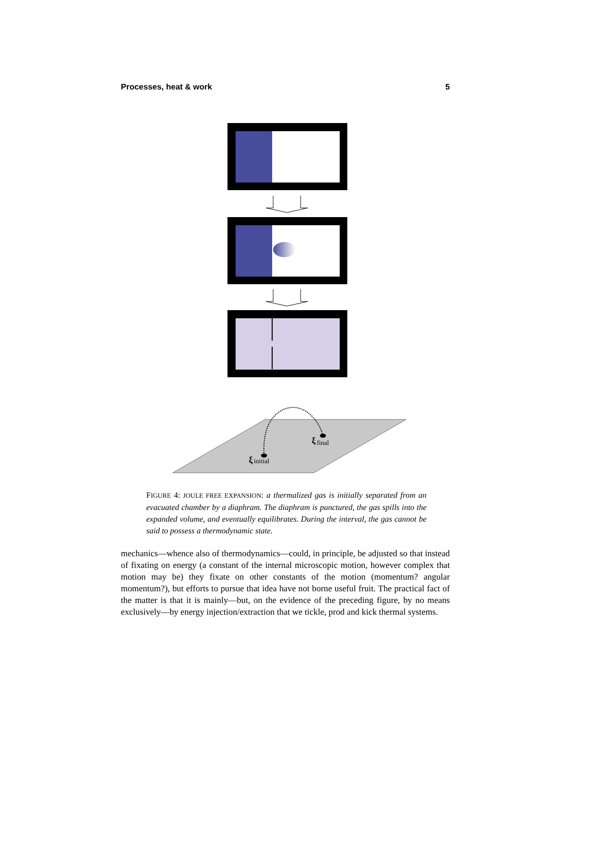Processes, heat & work 5
ξ
final
ξ
initial
FIGURE 4: JOULE FREE EXPANSION: a thermalized gas is initially separated from an evacuated chamber by a diaphram. The diaphram is punctured, the gas spills into the expanded volume, and eventually equilibrates. During the interval, the gas cannot be said to possess a thermodynamic state.
mechanics—whence also of thermodynamics—could, in principle, be adjusted so that instead of fixating on energy (a constant of the internal microscopic motion, however complex that motion may be) they fixate on other constants of the motion (momentum? angular momentum?), but efforts to pursue that idea have not borne useful fruit. The practical fact of the matter is that it is mainly—but, on the evidence of the preceding figure, by no means exclusively—by energy injection/extraction that we tickle, prod and kick thermal systems.